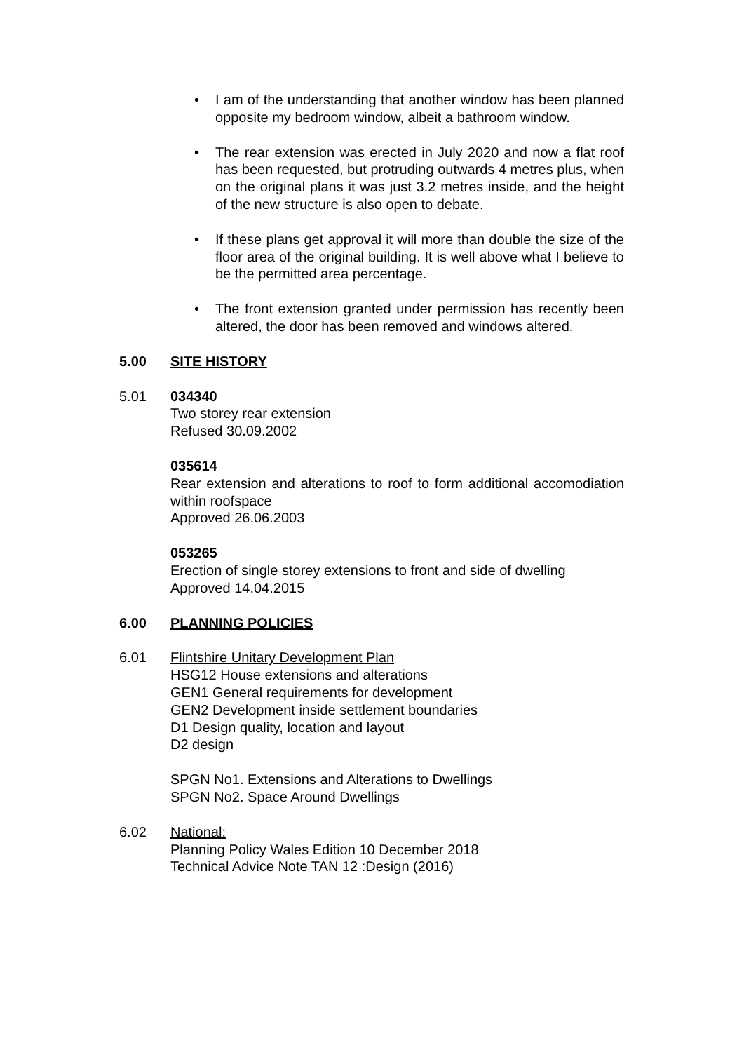• I am of the understanding that another window has been planned opposite my bedroom window, albeit a bathroom window.
• The rear extension was erected in July 2020 and now a flat roof has been requested, but protruding outwards 4 metres plus, when on the original plans it was just 3.2 metres inside, and the height of the new structure is also open to debate.
• If these plans get approval it will more than double the size of the floor area of the original building. It is well above what I believe to be the permitted area percentage.
• The front extension granted under permission has recently been altered, the door has been removed and windows altered.
5.00 SITE HISTORY
5.01 034340
Two storey rear extension
Refused 30.09.2002
035614
Rear extension and alterations to roof to form additional accomodiation within roofspace
Approved 26.06.2003
053265
Erection of single storey extensions to front and side of dwelling
Approved 14.04.2015
6.00 PLANNING POLICIES
6.01 Flintshire Unitary Development Plan
HSG12 House extensions and alterations
GEN1 General requirements for development
GEN2 Development inside settlement boundaries
D1 Design quality, location and layout
D2 design
SPGN No1. Extensions and Alterations to Dwellings
SPGN No2. Space Around Dwellings
6.02 National:
Planning Policy Wales Edition 10 December 2018
Technical Advice Note TAN 12 :Design (2016)